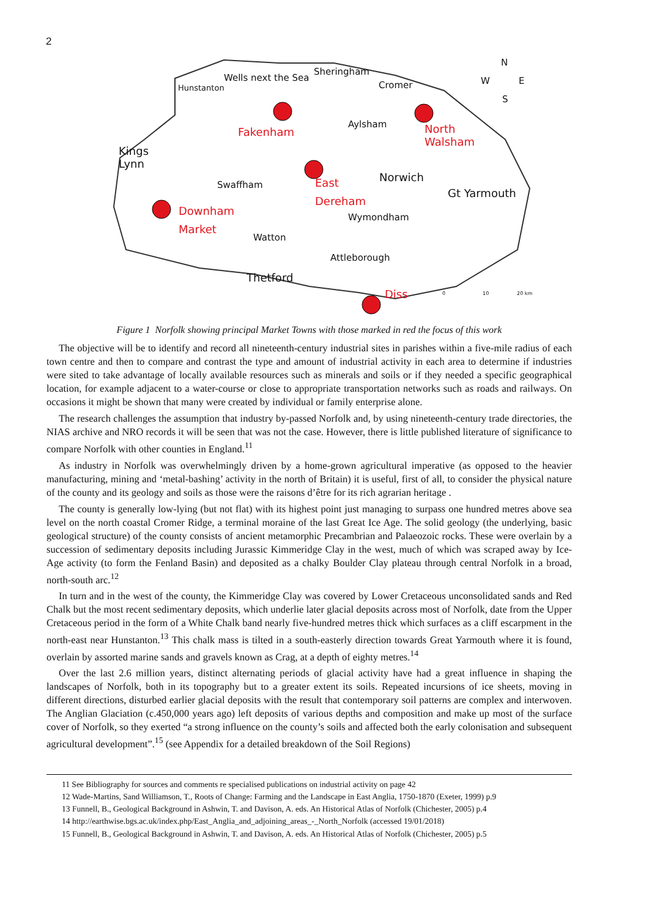2
Wells next the Sea
Sheringham
Hunstanton Cromer W
N
E
S
Fakenham
Aylsham North
Walsham
Kings
Lynn
Swaffham
East
Dereham
Norwich
Gt Yarmouth
Downham
Market Wymondham
Watton
Attleborough
Thetford
Diss 0 10 20 km
Figure 1 Norfolk showing principal Market Towns with those marked in red the focus of this work
The objective will be to identify and record all nineteenth-century industrial sites in parishes within a five-mile radius of each town centre and then to compare and contrast the type and amount of industrial activity in each area to determine if industries were sited to take advantage of locally available resources such as minerals and soils or if they needed a specific geographical location, for example adjacent to a water-course or close to appropriate transportation networks such as roads and railways. On occasions it might be shown that many were created by individual or family enterprise alone.
The research challenges the assumption that industry by-passed Norfolk and, by using nineteenth-century trade directories, the NIAS archive and NRO records it will be seen that was not the case. However, there is little published literature of significance to compare Norfolk with other counties in England.<sup>11</sup>
As industry in Norfolk was overwhelmingly driven by a home-grown agricultural imperative (as opposed to the heavier manufacturing, mining and ‘metal-bashing’ activity in the north of Britain) it is useful, first of all, to consider the physical nature of the county and its geology and soils as those were the raisons d’être for its rich agrarian heritage .
The county is generally low-lying (but not flat) with its highest point just managing to surpass one hundred metres above sea level on the north coastal Cromer Ridge, a terminal moraine of the last Great Ice Age. The solid geology (the underlying, basic geological structure) of the county consists of ancient metamorphic Precambrian and Palaeozoic rocks. These were overlain by a succession of sedimentary deposits including Jurassic Kimmeridge Clay in the west, much of which was scraped away by Ice-Age activity (to form the Fenland Basin) and deposited as a chalky Boulder Clay plateau through central Norfolk in a broad, north-south arc.<sup>12</sup>
In turn and in the west of the county, the Kimmeridge Clay was covered by Lower Cretaceous unconsolidated sands and Red Chalk but the most recent sedimentary deposits, which underlie later glacial deposits across most of Norfolk, date from the Upper Cretaceous period in the form of a White Chalk band nearly five-hundred metres thick which surfaces as a cliff escarpment in the north-east near Hunstanton.<sup>13</sup> This chalk mass is tilted in a south-easterly direction towards Great Yarmouth where it is found, overlain by assorted marine sands and gravels known as Crag, at a depth of eighty metres.<sup>14</sup>
Over the last 2.6 million years, distinct alternating periods of glacial activity have had a great influence in shaping the landscapes of Norfolk, both in its topography but to a greater extent its soils. Repeated incursions of ice sheets, moving in different directions, disturbed earlier glacial deposits with the result that contemporary soil patterns are complex and interwoven. The Anglian Glaciation (c.450,000 years ago) left deposits of various depths and composition and make up most of the surface cover of Norfolk, so they exerted “a strong influence on the county’s soils and affected both the early colonisation and subsequent agricultural development”.<sup>15</sup> (see Appendix for a detailed breakdown of the Soil Regions)
11 See Bibliography for sources and comments re specialised publications on industrial activity on page 42
12 Wade-Martins, Sand Williamson, T., Roots of Change: Farming and the Landscape in East Anglia, 1750-1870 (Exeter, 1999) p.9
13 Funnell, B., Geological Background in Ashwin, T. and Davison, A. eds. An Historical Atlas of Norfolk (Chichester, 2005) p.4
14 http://earthwise.bgs.ac.uk/index.php/East_Anglia_and_adjoining_areas_-_North_Norfolk (accessed 19/01/2018)
15 Funnell, B., Geological Background in Ashwin, T. and Davison, A. eds. An Historical Atlas of Norfolk (Chichester, 2005) p.5